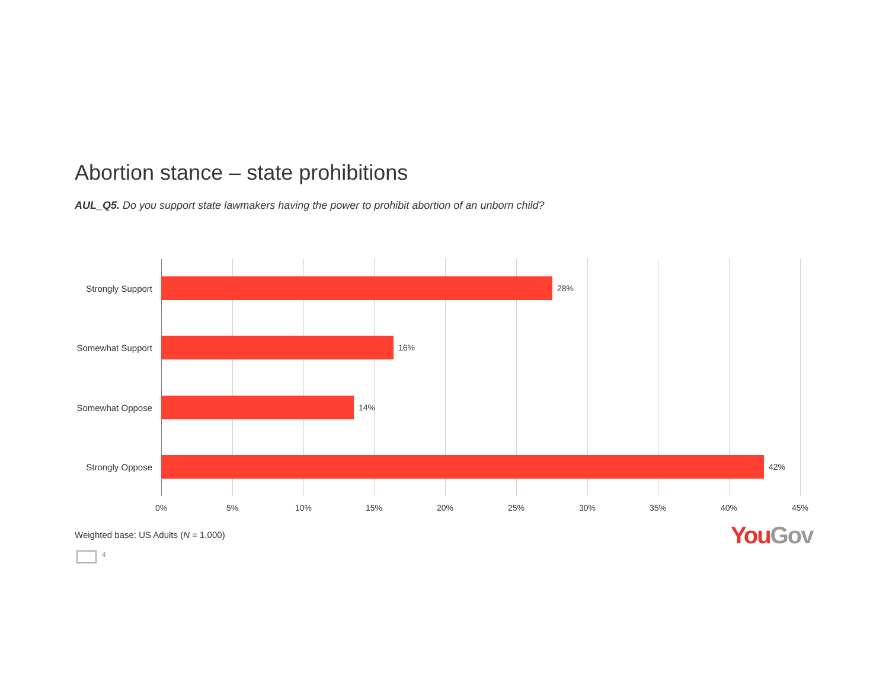Abortion stance – state prohibitions
AUL_Q5. Do you support state lawmakers having the power to prohibit abortion of an unborn child?
Strongly Support 28%
Somewhat Support 16%
Somewhat Oppose 14%
Strongly Oppose 42%
0% 5% 10% 15% 20% 25% 30% 35% 40% 45%
Weighted base: US Adults (N = 1,000)
4
You Gov